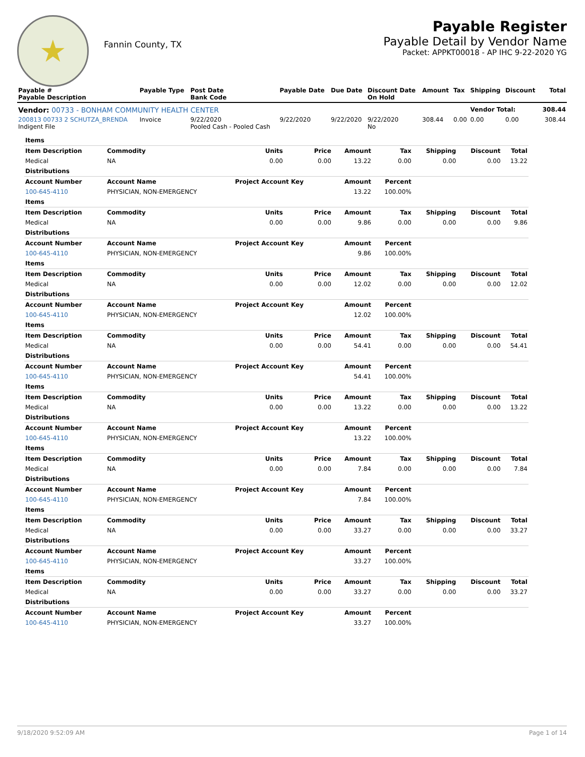★
Fannin County, TX
Payable Register
Payable Detail by Vendor Name
Packet: APPKT00018 - AP IHC 9-22-2020 YG
| Payable # Payable Description | Payable Type | Post Date Bank Code | Payable Date | Due Date | Discount Date On Hold | Amount | Tax | Shipping | Discount | Total |
| --- | --- | --- | --- | --- | --- | --- | --- | --- | --- | --- |
| Vendor: 00733 - BONHAM COMMUNITY HEALTH CENTER | | | | | | | | Vendor Total: | | 308.44 |
| 200813 00733 2 SCHUTZA_BRENDA Indigent File | Invoice | 9/22/2020 Pooled Cash - Pooled Cash | 9/22/2020 | 9/22/2020 | 9/22/2020 No | 308.44 | 0.00 | 0.00 | 0.00 | 308.44 |
| Items | | | | | | | | |
| Item Description | Commodity | Units | Price | Amount | Tax | Shipping | Discount | Total |
| Medical | NA | 0.00 | 0.00 | 13.22 | 0.00 | 0.00 | 0.00 | 13.22 |
| Distributions | | | | | | | | |
| Account Number | Account Name | Project Account Key | | Amount | Percent | | | |
| 100-645-4110 | PHYSICIAN, NON-EMERGENCY | | | 13.22 | 100.00% | | | |
| Items | | | | | | | | |
| Item Description | Commodity | Units | Price | Amount | Tax | Shipping | Discount | Total |
| Medical | NA | 0.00 | 0.00 | 9.86 | 0.00 | 0.00 | 0.00 | 9.86 |
| Distributions | | | | | | | | |
| Account Number | Account Name | Project Account Key | | Amount | Percent | | | |
| 100-645-4110 | PHYSICIAN, NON-EMERGENCY | | | 9.86 | 100.00% | | | |
| Items | | | | | | | | |
| Item Description | Commodity | Units | Price | Amount | Tax | Shipping | Discount | Total |
| Medical | NA | 0.00 | 0.00 | 12.02 | 0.00 | 0.00 | 0.00 | 12.02 |
| Distributions | | | | | | | | |
| Account Number | Account Name | Project Account Key | | Amount | Percent | | | |
| 100-645-4110 | PHYSICIAN, NON-EMERGENCY | | | 12.02 | 100.00% | | | |
| Items | | | | | | | | |
| Item Description | Commodity | Units | Price | Amount | Tax | Shipping | Discount | Total |
| Medical | NA | 0.00 | 0.00 | 54.41 | 0.00 | 0.00 | 0.00 | 54.41 |
| Distributions | | | | | | | | |
| Account Number | Account Name | Project Account Key | | Amount | Percent | | | |
| 100-645-4110 | PHYSICIAN, NON-EMERGENCY | | | 54.41 | 100.00% | | | |
| Items | | | | | | | | |
| Item Description | Commodity | Units | Price | Amount | Tax | Shipping | Discount | Total |
| Medical | NA | 0.00 | 0.00 | 13.22 | 0.00 | 0.00 | 0.00 | 13.22 |
| Distributions | | | | | | | | |
| Account Number | Account Name | Project Account Key | | Amount | Percent | | | |
| 100-645-4110 | PHYSICIAN, NON-EMERGENCY | | | 13.22 | 100.00% | | | |
| Items | | | | | | | | |
| Item Description | Commodity | Units | Price | Amount | Tax | Shipping | Discount | Total |
| Medical | NA | 0.00 | 0.00 | 7.84 | 0.00 | 0.00 | 0.00 | 7.84 |
| Distributions | | | | | | | | |
| Account Number | Account Name | Project Account Key | | Amount | Percent | | | |
| 100-645-4110 | PHYSICIAN, NON-EMERGENCY | | | 7.84 | 100.00% | | | |
| Items | | | | | | | | |
| Item Description | Commodity | Units | Price | Amount | Tax | Shipping | Discount | Total |
| Medical | NA | 0.00 | 0.00 | 33.27 | 0.00 | 0.00 | 0.00 | 33.27 |
| Distributions | | | | | | | | |
| Account Number | Account Name | Project Account Key | | Amount | Percent | | | |
| 100-645-4110 | PHYSICIAN, NON-EMERGENCY | | | 33.27 | 100.00% | | | |
| Items | | | | | | | | |
| Item Description | Commodity | Units | Price | Amount | Tax | Shipping | Discount | Total |
| Medical | NA | 0.00 | 0.00 | 33.27 | 0.00 | 0.00 | 0.00 | 33.27 |
| Distributions | | | | | | | | |
| Account Number | Account Name | Project Account Key | | Amount | Percent | | | |
| 100-645-4110 | PHYSICIAN, NON-EMERGENCY | | | 33.27 | 100.00% | | | |
9/18/2020 9:52:09 AM Page 1 of 14